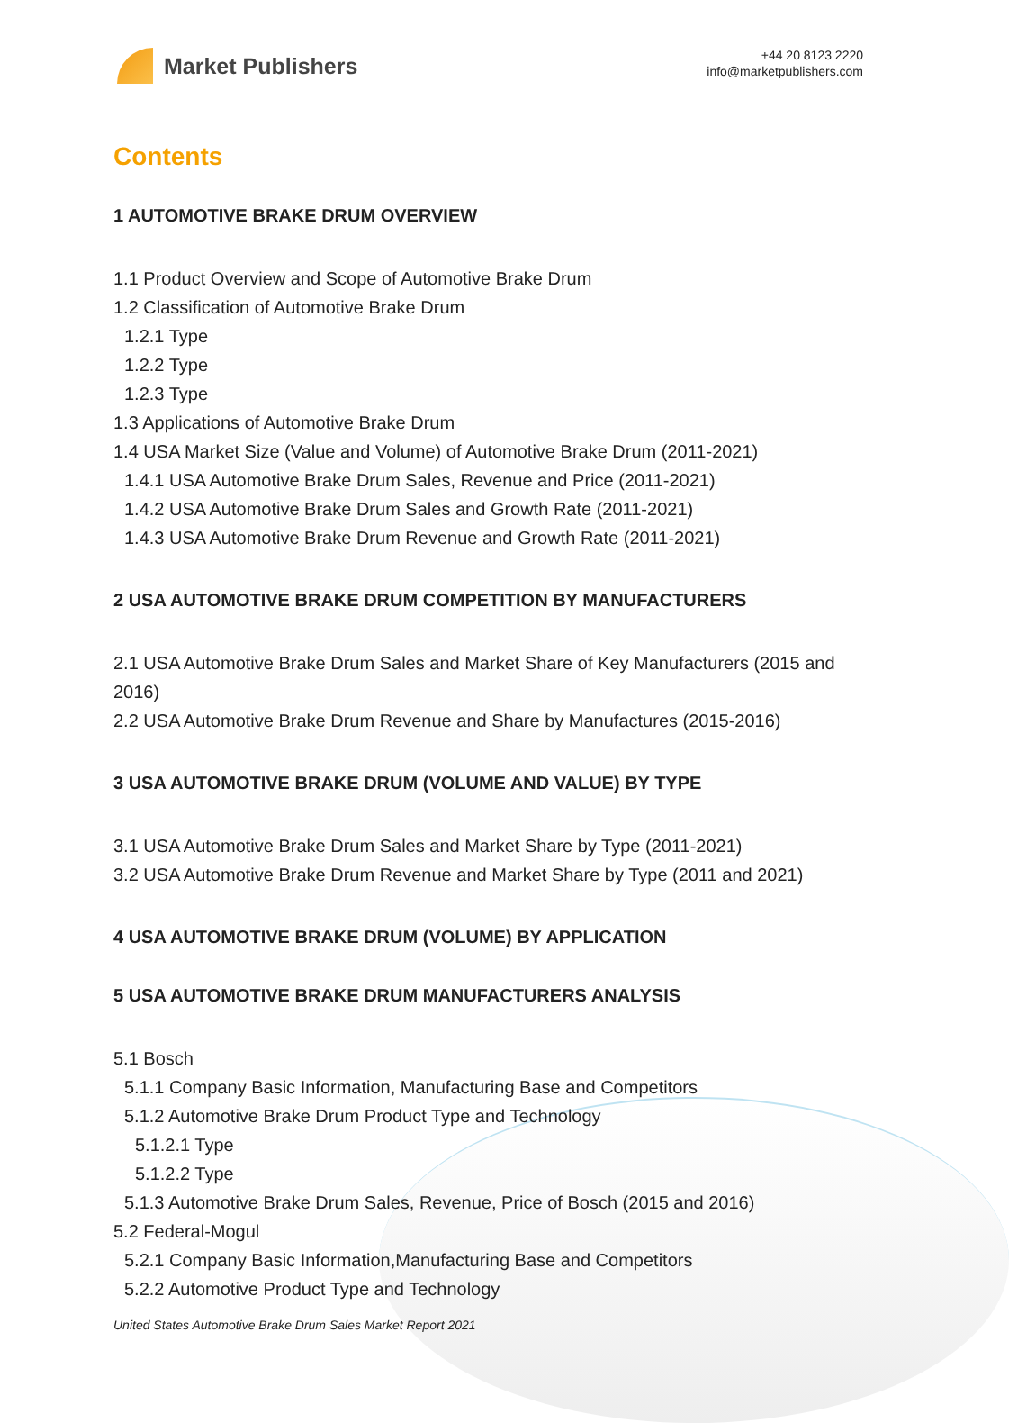Market Publishers
+44 20 8123 2220
info@marketpublishers.com
Contents
1 AUTOMOTIVE BRAKE DRUM OVERVIEW
1.1 Product Overview and Scope of Automotive Brake Drum
1.2 Classification of Automotive Brake Drum
1.2.1 Type
1.2.2 Type
1.2.3 Type
1.3 Applications of Automotive Brake Drum
1.4 USA Market Size (Value and Volume) of Automotive Brake Drum (2011-2021)
1.4.1 USA Automotive Brake Drum Sales, Revenue and Price (2011-2021)
1.4.2 USA Automotive Brake Drum Sales and Growth Rate (2011-2021)
1.4.3 USA Automotive Brake Drum Revenue and Growth Rate (2011-2021)
2 USA AUTOMOTIVE BRAKE DRUM COMPETITION BY MANUFACTURERS
2.1 USA Automotive Brake Drum Sales and Market Share of Key Manufacturers (2015 and 2016)
2.2 USA Automotive Brake Drum Revenue and Share by Manufactures (2015-2016)
3 USA AUTOMOTIVE BRAKE DRUM (VOLUME AND VALUE) BY TYPE
3.1 USA Automotive Brake Drum Sales and Market Share by Type (2011-2021)
3.2 USA Automotive Brake Drum Revenue and Market Share by Type (2011 and 2021)
4 USA AUTOMOTIVE BRAKE DRUM (VOLUME) BY APPLICATION
5 USA AUTOMOTIVE BRAKE DRUM MANUFACTURERS ANALYSIS
5.1 Bosch
5.1.1 Company Basic Information, Manufacturing Base and Competitors
5.1.2 Automotive Brake Drum Product Type and Technology
5.1.2.1 Type
5.1.2.2 Type
5.1.3 Automotive Brake Drum Sales, Revenue, Price of Bosch (2015 and 2016)
5.2 Federal-Mogul
5.2.1 Company Basic Information,Manufacturing Base and Competitors
5.2.2 Automotive Product Type and Technology
United States Automotive Brake Drum Sales Market Report 2021